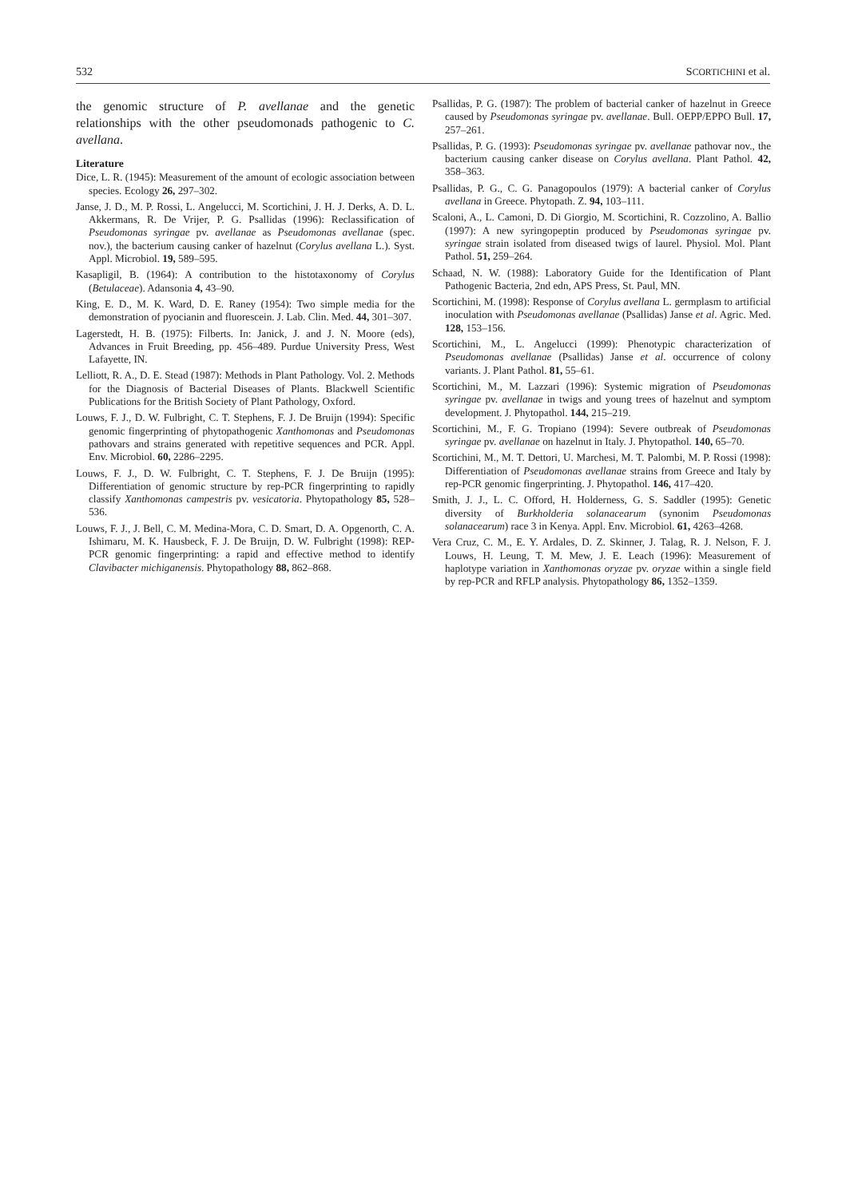532 SCORTICHINI et al.
the genomic structure of P. avellanae and the genetic relationships with the other pseudomonads pathogenic to C. avellana.
Literature
Dice, L. R. (1945): Measurement of the amount of ecologic association between species. Ecology 26, 297–302.
Janse, J. D., M. P. Rossi, L. Angelucci, M. Scortichini, J. H. J. Derks, A. D. L. Akkermans, R. De Vrijer, P. G. Psallidas (1996): Reclassification of Pseudomonas syringae pv. avellanae as Pseudomonas avellanae (spec. nov.), the bacterium causing canker of hazelnut (Corylus avellana L.). Syst. Appl. Microbiol. 19, 589–595.
Kasapligil, B. (1964): A contribution to the histotaxonomy of Corylus (Betulaceae). Adansonia 4, 43–90.
King, E. D., M. K. Ward, D. E. Raney (1954): Two simple media for the demonstration of pyocianin and fluorescein. J. Lab. Clin. Med. 44, 301–307.
Lagerstedt, H. B. (1975): Filberts. In: Janick, J. and J. N. Moore (eds), Advances in Fruit Breeding, pp. 456–489. Purdue University Press, West Lafayette, IN.
Lelliott, R. A., D. E. Stead (1987): Methods in Plant Pathology. Vol. 2. Methods for the Diagnosis of Bacterial Diseases of Plants. Blackwell Scientific Publications for the British Society of Plant Pathology, Oxford.
Louws, F. J., D. W. Fulbright, C. T. Stephens, F. J. De Bruijn (1994): Specific genomic fingerprinting of phytopathogenic Xanthomonas and Pseudomonas pathovars and strains generated with repetitive sequences and PCR. Appl. Env. Microbiol. 60, 2286–2295.
Louws, F. J., D. W. Fulbright, C. T. Stephens, F. J. De Bruijn (1995): Differentiation of genomic structure by rep-PCR fingerprinting to rapidly classify Xanthomonas campestris pv. vesicatoria. Phytopathology 85, 528–536.
Louws, F. J., J. Bell, C. M. Medina-Mora, C. D. Smart, D. A. Opgenorth, C. A. Ishimaru, M. K. Hausbeck, F. J. De Bruijn, D. W. Fulbright (1998): REP-PCR genomic fingerprinting: a rapid and effective method to identify Clavibacter michiganensis. Phytopathology 88, 862–868.
Psallidas, P. G. (1987): The problem of bacterial canker of hazelnut in Greece caused by Pseudomonas syringae pv. avellanae. Bull. OEPP/EPPO Bull. 17, 257–261.
Psallidas, P. G. (1993): Pseudomonas syringae pv. avellanae pathovar nov., the bacterium causing canker disease on Corylus avellana. Plant Pathol. 42, 358–363.
Psallidas, P. G., C. G. Panagopoulos (1979): A bacterial canker of Corylus avellana in Greece. Phytopath. Z. 94, 103–111.
Scaloni, A., L. Camoni, D. Di Giorgio, M. Scortichini, R. Cozzolino, A. Ballio (1997): A new syringopeptin produced by Pseudomonas syringae pv. syringae strain isolated from diseased twigs of laurel. Physiol. Mol. Plant Pathol. 51, 259–264.
Schaad, N. W. (1988): Laboratory Guide for the Identification of Plant Pathogenic Bacteria, 2nd edn, APS Press, St. Paul, MN.
Scortichini, M. (1998): Response of Corylus avellana L. germplasm to artificial inoculation with Pseudomonas avellanae (Psallidas) Janse et al. Agric. Med. 128, 153–156.
Scortichini, M., L. Angelucci (1999): Phenotypic characterization of Pseudomonas avellanae (Psallidas) Janse et al. occurrence of colony variants. J. Plant Pathol. 81, 55–61.
Scortichini, M., M. Lazzari (1996): Systemic migration of Pseudomonas syringae pv. avellanae in twigs and young trees of hazelnut and symptom development. J. Phytopathol. 144, 215–219.
Scortichini, M., F. G. Tropiano (1994): Severe outbreak of Pseudomonas syringae pv. avellanae on hazelnut in Italy. J. Phytopathol. 140, 65–70.
Scortichini, M., M. T. Dettori, U. Marchesi, M. T. Palombi, M. P. Rossi (1998): Differentiation of Pseudomonas avellanae strains from Greece and Italy by rep-PCR genomic fingerprinting. J. Phytopathol. 146, 417–420.
Smith, J. J., L. C. Offord, H. Holderness, G. S. Saddler (1995): Genetic diversity of Burkholderia solanacearum (synonim Pseudomonas solanacearum) race 3 in Kenya. Appl. Env. Microbiol. 61, 4263–4268.
Vera Cruz, C. M., E. Y. Ardales, D. Z. Skinner, J. Talag, R. J. Nelson, F. J. Louws, H. Leung, T. M. Mew, J. E. Leach (1996): Measurement of haplotype variation in Xanthomonas oryzae pv. oryzae within a single field by rep-PCR and RFLP analysis. Phytopathology 86, 1352–1359.